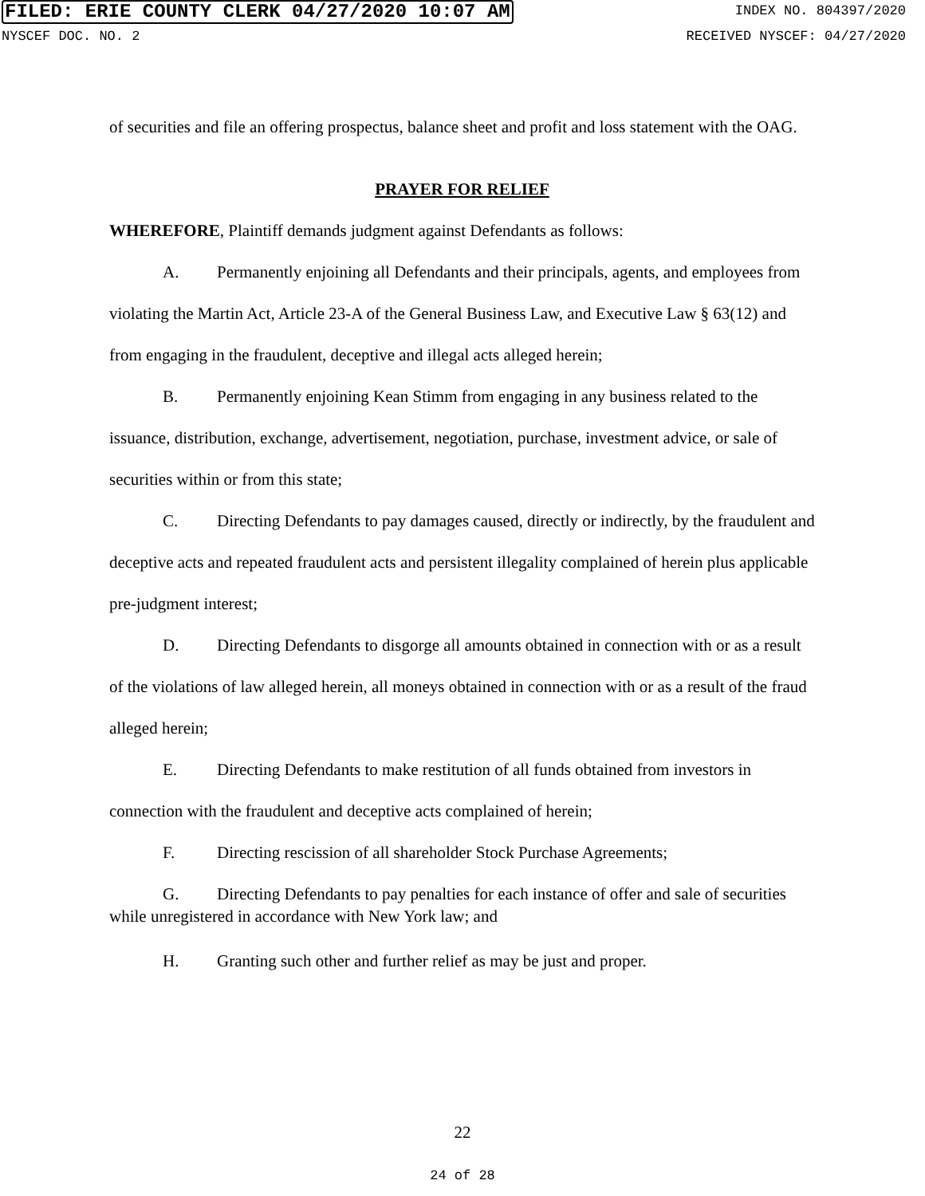FILED: ERIE COUNTY CLERK 04/27/2020 10:07 AM INDEX NO. 804397/2020
NYSCEF DOC. NO. 2 RECEIVED NYSCEF: 04/27/2020
of securities and file an offering prospectus, balance sheet and profit and loss statement with the OAG.
PRAYER FOR RELIEF
WHEREFORE, Plaintiff demands judgment against Defendants as follows:
A. Permanently enjoining all Defendants and their principals, agents, and employees from violating the Martin Act, Article 23-A of the General Business Law, and Executive Law § 63(12) and from engaging in the fraudulent, deceptive and illegal acts alleged herein;
B. Permanently enjoining Kean Stimm from engaging in any business related to the issuance, distribution, exchange, advertisement, negotiation, purchase, investment advice, or sale of securities within or from this state;
C. Directing Defendants to pay damages caused, directly or indirectly, by the fraudulent and deceptive acts and repeated fraudulent acts and persistent illegality complained of herein plus applicable pre-judgment interest;
D. Directing Defendants to disgorge all amounts obtained in connection with or as a result of the violations of law alleged herein, all moneys obtained in connection with or as a result of the fraud alleged herein;
E. Directing Defendants to make restitution of all funds obtained from investors in connection with the fraudulent and deceptive acts complained of herein;
F. Directing rescission of all shareholder Stock Purchase Agreements;
G. Directing Defendants to pay penalties for each instance of offer and sale of securities while unregistered in accordance with New York law; and
H. Granting such other and further relief as may be just and proper.
22
24 of 28